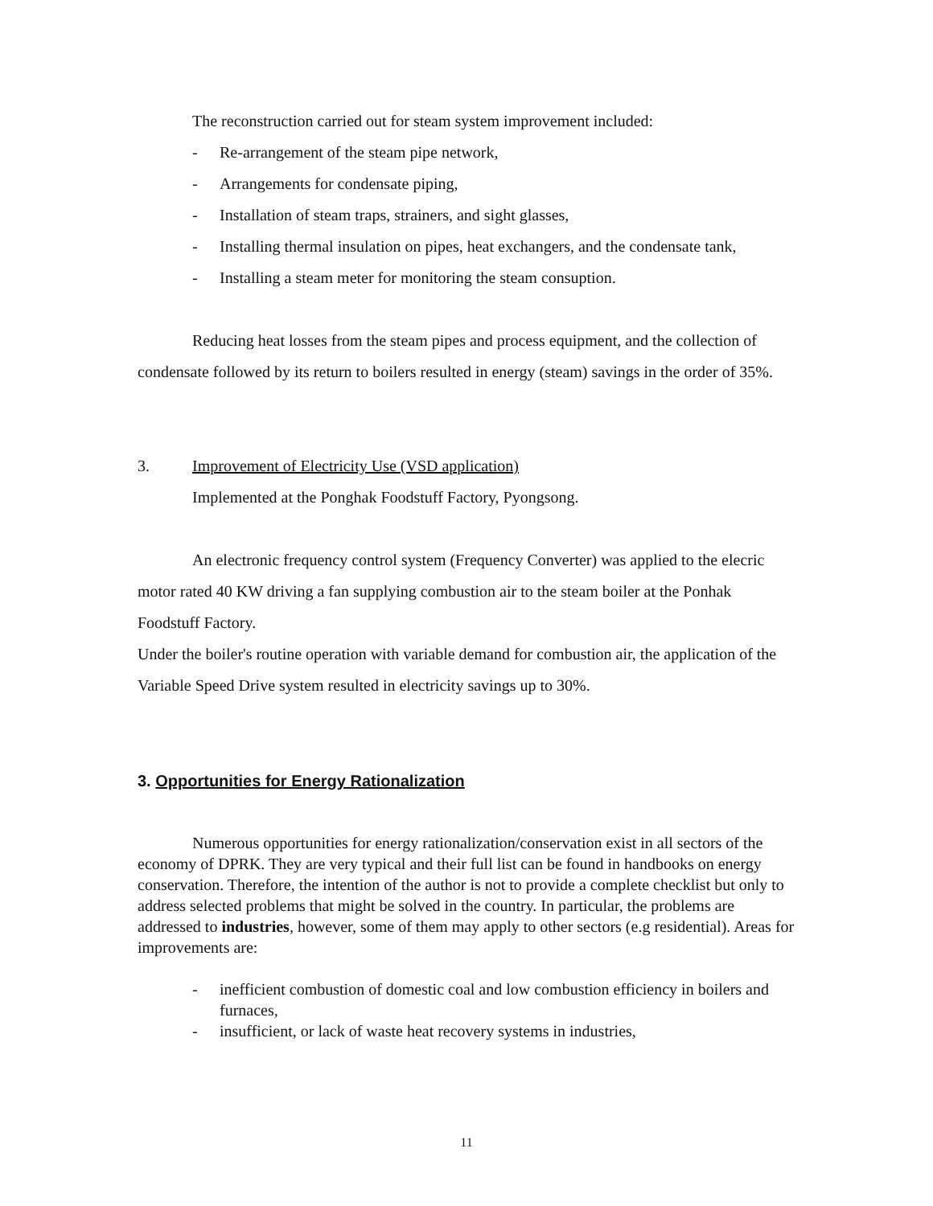The reconstruction carried out for steam system improvement included:
- Re-arrangement of the steam pipe network,
- Arrangements for condensate piping,
- Installation of steam traps, strainers, and sight glasses,
- Installing thermal insulation on pipes, heat exchangers, and the condensate tank,
- Installing a steam meter for monitoring the steam consuption.
Reducing heat losses from the steam pipes and process equipment, and the collection of condensate followed by its return to boilers resulted in energy (steam) savings in the order of 35%.
3. Improvement of Electricity Use (VSD application)
Implemented at the Ponghak Foodstuff Factory, Pyongsong.
An electronic frequency control system (Frequency Converter) was applied to the elecric motor rated 40 KW driving a fan supplying combustion air to the steam boiler at the Ponhak Foodstuff Factory.
Under the boiler's routine operation with variable demand for combustion air, the application of the Variable Speed Drive system resulted in electricity savings up to 30%.
3. Opportunities for Energy Rationalization
Numerous opportunities for energy rationalization/conservation exist in all sectors of the economy of DPRK. They are very typical and their full list can be found in handbooks on energy conservation. Therefore, the intention of the author is not to provide a complete checklist but only to address selected problems that might be solved in the country. In particular, the problems are addressed to industries, however, some of them may apply to other sectors (e.g residential). Areas for improvements are:
- inefficient combustion of domestic coal and low combustion efficiency in boilers and furnaces,
- insufficient, or lack of waste heat recovery systems in industries,
11